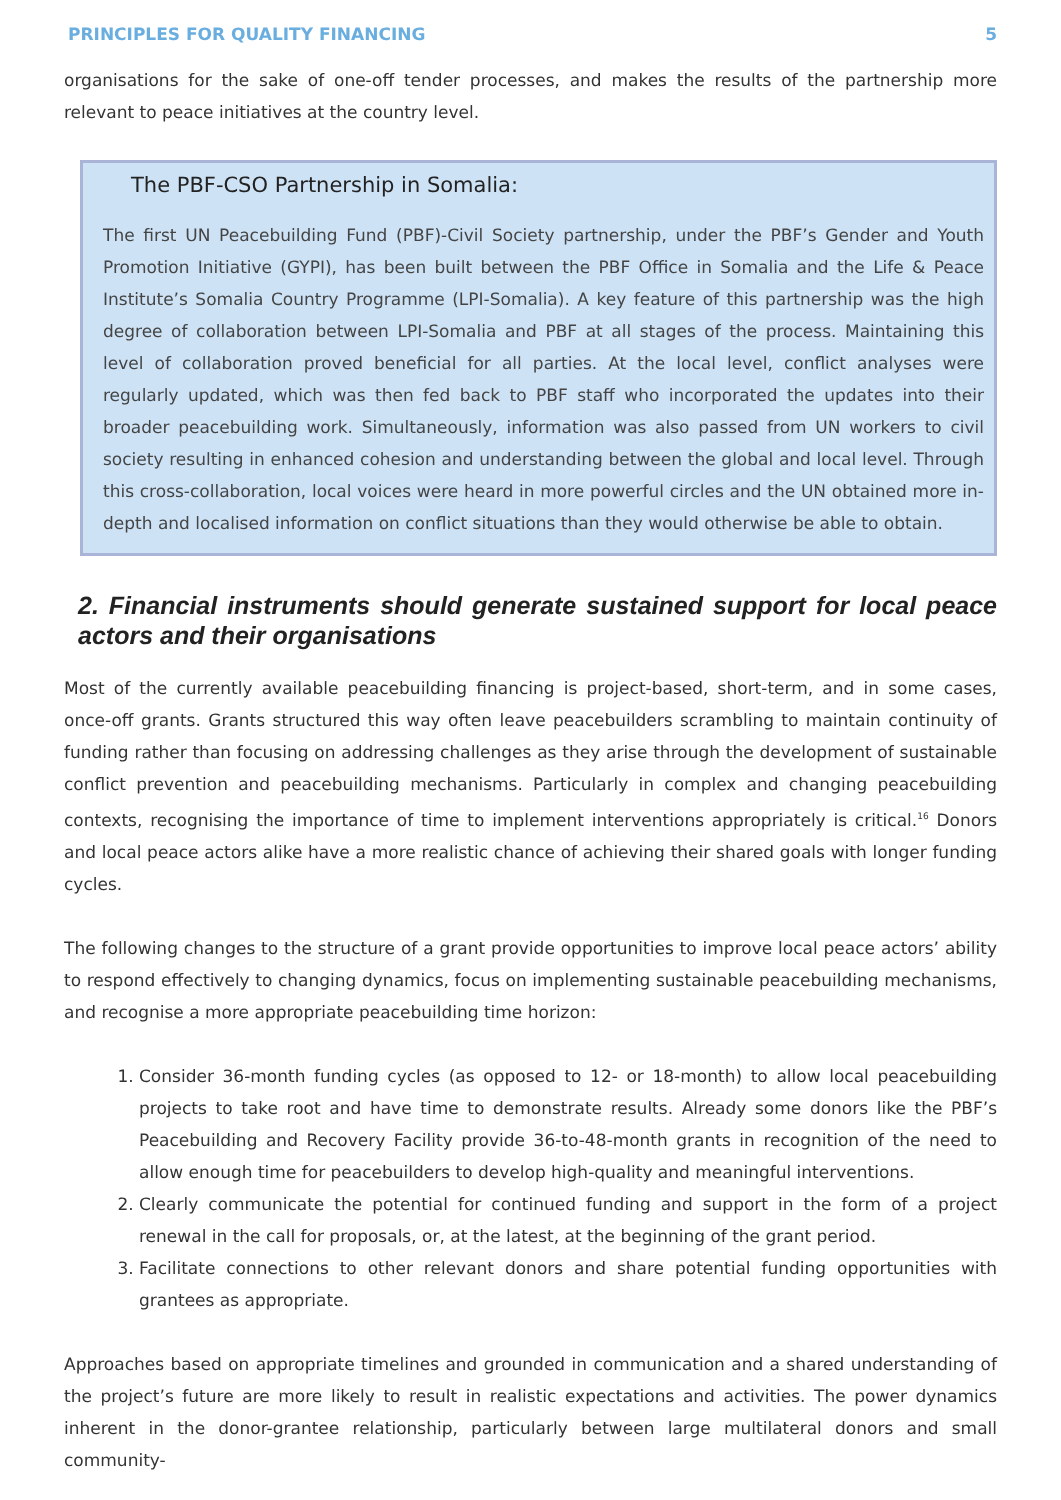PRINCIPLES FOR QUALITY FINANCING 5
organisations for the sake of one-off tender processes, and makes the results of the partnership more relevant to peace initiatives at the country level.
The PBF-CSO Partnership in Somalia:
The first UN Peacebuilding Fund (PBF)-Civil Society partnership, under the PBF’s Gender and Youth Promotion Initiative (GYPI), has been built between the PBF Office in Somalia and the Life & Peace Institute’s Somalia Country Programme (LPI-Somalia). A key feature of this partnership was the high degree of collaboration between LPI-Somalia and PBF at all stages of the process. Maintaining this level of collaboration proved beneficial for all parties. At the local level, conflict analyses were regularly updated, which was then fed back to PBF staff who incorporated the updates into their broader peacebuilding work. Simultaneously, information was also passed from UN workers to civil society resulting in enhanced cohesion and understanding between the global and local level. Through this cross-collaboration, local voices were heard in more powerful circles and the UN obtained more in-depth and localised information on conflict situations than they would otherwise be able to obtain.
2. Financial instruments should generate sustained support for local peace actors and their organisations
Most of the currently available peacebuilding financing is project-based, short-term, and in some cases, once-off grants. Grants structured this way often leave peacebuilders scrambling to maintain continuity of funding rather than focusing on addressing challenges as they arise through the development of sustainable conflict prevention and peacebuilding mechanisms. Particularly in complex and changing peacebuilding contexts, recognising the importance of time to implement interventions appropriately is critical.<sup>16</sup> Donors and local peace actors alike have a more realistic chance of achieving their shared goals with longer funding cycles.
The following changes to the structure of a grant provide opportunities to improve local peace actors’ ability to respond effectively to changing dynamics, focus on implementing sustainable peacebuilding mechanisms, and recognise a more appropriate peacebuilding time horizon:
1. Consider 36-month funding cycles (as opposed to 12- or 18-month) to allow local peacebuilding projects to take root and have time to demonstrate results. Already some donors like the PBF’s Peacebuilding and Recovery Facility provide 36-to-48-month grants in recognition of the need to allow enough time for peacebuilders to develop high-quality and meaningful interventions.
2. Clearly communicate the potential for continued funding and support in the form of a project renewal in the call for proposals, or, at the latest, at the beginning of the grant period.
3. Facilitate connections to other relevant donors and share potential funding opportunities with grantees as appropriate.
Approaches based on appropriate timelines and grounded in communication and a shared understanding of the project’s future are more likely to result in realistic expectations and activities. The power dynamics inherent in the donor-grantee relationship, particularly between large multilateral donors and small community-